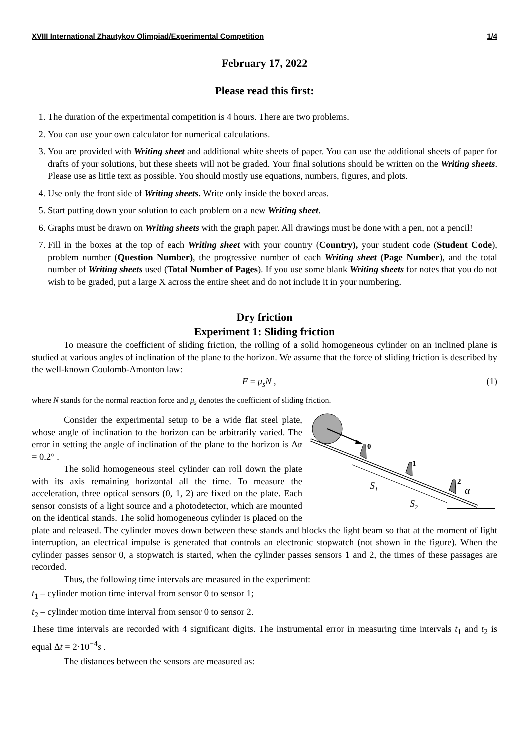XVIII International Zhautykov Olimpiad/Experimental Competition 1/4
February 17, 2022
Please read this first:
1. The duration of the experimental competition is 4 hours. There are two problems.
2. You can use your own calculator for numerical calculations.
3. You are provided with Writing sheet and additional white sheets of paper. You can use the additional sheets of paper for drafts of your solutions, but these sheets will not be graded. Your final solutions should be written on the Writing sheets. Please use as little text as possible. You should mostly use equations, numbers, figures, and plots.
4. Use only the front side of Writing sheets. Write only inside the boxed areas.
5. Start putting down your solution to each problem on a new Writing sheet.
6. Graphs must be drawn on Writing sheets with the graph paper. All drawings must be done with a pen, not a pencil!
7. Fill in the boxes at the top of each Writing sheet with your country (Country), your student code (Student Code), problem number (Question Number), the progressive number of each Writing sheet (Page Number), and the total number of Writing sheets used (Total Number of Pages). If you use some blank Writing sheets for notes that you do not wish to be graded, put a large X across the entire sheet and do not include it in your numbering.
Dry friction
Experiment 1: Sliding friction
To measure the coefficient of sliding friction, the rolling of a solid homogeneous cylinder on an inclined plane is studied at various angles of inclination of the plane to the horizon. We assume that the force of sliding friction is described by the well-known Coulomb-Amonton law:
F = μ<sub>s</sub>N , (1)
where N stands for the normal reaction force and μ<sub>s</sub> denotes the coefficient of sliding friction.
0
1
2
S1
S2
α
Consider the experimental setup to be a wide flat steel plate, whose angle of inclination to the horizon can be arbitrarily varied. The error in setting the angle of inclination of the plane to the horizon is Δα = 0.2° .
The solid homogeneous steel cylinder can roll down the plate with its axis remaining horizontal all the time. To measure the acceleration, three optical sensors (0, 1, 2) are fixed on the plate. Each sensor consists of a light source and a photodetector, which are mounted on the identical stands. The solid homogeneous cylinder is placed on the plate and released. The cylinder moves down between these stands and blocks the light beam so that at the moment of light interruption, an electrical impulse is generated that controls an electronic stopwatch (not shown in the figure). When the cylinder passes sensor 0, a stopwatch is started, when the cylinder passes sensors 1 and 2, the times of these passages are recorded.
Thus, the following time intervals are measured in the experiment:
t<sub>1</sub> – cylinder motion time interval from sensor 0 to sensor 1;
t<sub>2</sub> – cylinder motion time interval from sensor 0 to sensor 2.
These time intervals are recorded with 4 significant digits. The instrumental error in measuring time intervals t<sub>1</sub> and t<sub>2</sub> is equal Δt = 2·10<sup>−4</sup>s .
The distances between the sensors are measured as: